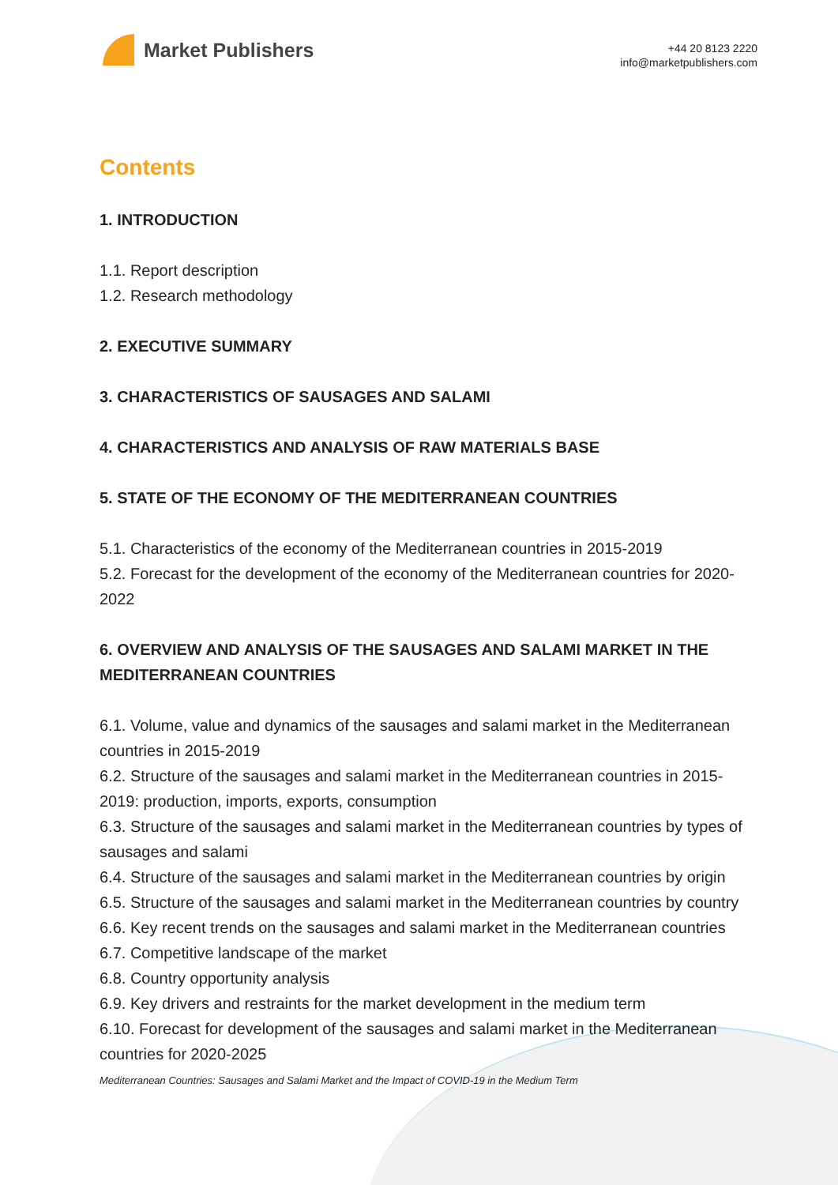Market Publishers
+44 20 8123 2220
info@marketpublishers.com
Contents
1. INTRODUCTION
1.1. Report description
1.2. Research methodology
2. EXECUTIVE SUMMARY
3. CHARACTERISTICS OF SAUSAGES AND SALAMI
4. CHARACTERISTICS AND ANALYSIS OF RAW MATERIALS BASE
5. STATE OF THE ECONOMY OF THE MEDITERRANEAN COUNTRIES
5.1. Characteristics of the economy of the Mediterranean countries in 2015-2019
5.2. Forecast for the development of the economy of the Mediterranean countries for 2020-2022
6. OVERVIEW AND ANALYSIS OF THE SAUSAGES AND SALAMI MARKET IN THE MEDITERRANEAN COUNTRIES
6.1. Volume, value and dynamics of the sausages and salami market in the Mediterranean countries in 2015-2019
6.2. Structure of the sausages and salami market in the Mediterranean countries in 2015-2019: production, imports, exports, consumption
6.3. Structure of the sausages and salami market in the Mediterranean countries by types of sausages and salami
6.4. Structure of the sausages and salami market in the Mediterranean countries by origin
6.5. Structure of the sausages and salami market in the Mediterranean countries by country
6.6. Key recent trends on the sausages and salami market in the Mediterranean countries
6.7. Competitive landscape of the market
6.8. Country opportunity analysis
6.9. Key drivers and restraints for the market development in the medium term
6.10. Forecast for development of the sausages and salami market in the Mediterranean countries for 2020-2025
Mediterranean Countries: Sausages and Salami Market and the Impact of COVID-19 in the Medium Term